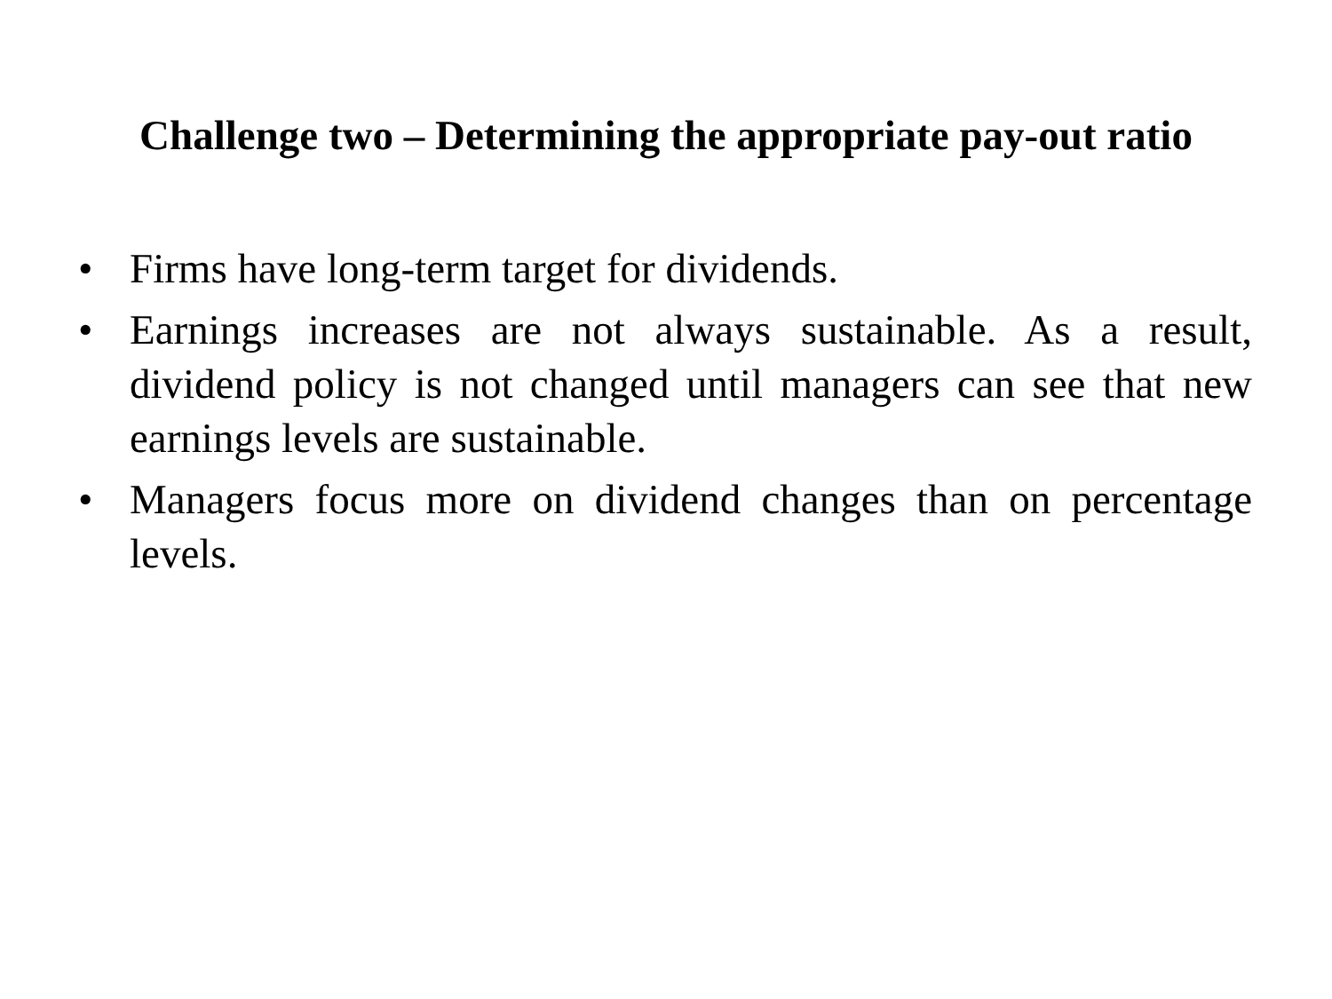Challenge two – Determining the appropriate pay-out ratio
• Firms have long-term target for dividends.
• Earnings increases are not always sustainable. As a result, dividend policy is not changed until managers can see that new earnings levels are sustainable.
• Managers focus more on dividend changes than on percentage levels.